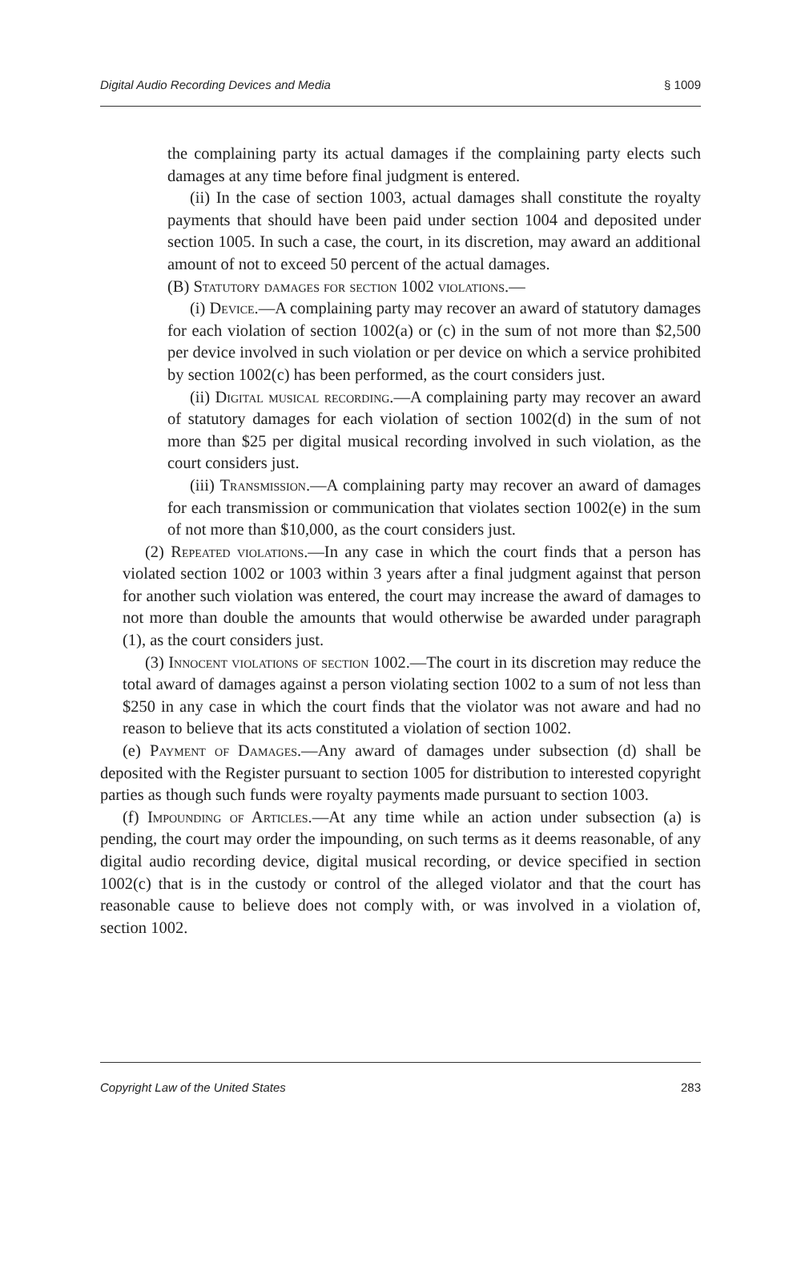Digital Audio Recording Devices and Media § 1009
the complaining party its actual damages if the complaining party elects such damages at any time before final judgment is entered.
(ii) In the case of section 1003, actual damages shall constitute the royalty payments that should have been paid under section 1004 and deposited under section 1005. In such a case, the court, in its discretion, may award an additional amount of not to exceed 50 percent of the actual damages.
(B) Statutory damages for section 1002 violations.—
(i) Device.—A complaining party may recover an award of statutory damages for each violation of section 1002(a) or (c) in the sum of not more than $2,500 per device involved in such violation or per device on which a service prohibited by section 1002(c) has been performed, as the court considers just.
(ii) Digital musical recording.—A complaining party may recover an award of statutory damages for each violation of section 1002(d) in the sum of not more than $25 per digital musical recording involved in such violation, as the court considers just.
(iii) Transmission.—A complaining party may recover an award of damages for each transmission or communication that violates section 1002(e) in the sum of not more than $10,000, as the court considers just.
(2) Repeated violations.—In any case in which the court finds that a person has violated section 1002 or 1003 within 3 years after a final judgment against that person for another such violation was entered, the court may increase the award of damages to not more than double the amounts that would otherwise be awarded under paragraph (1), as the court considers just.
(3) Innocent violations of section 1002.—The court in its discretion may reduce the total award of damages against a person violating section 1002 to a sum of not less than $250 in any case in which the court finds that the violator was not aware and had no reason to believe that its acts constituted a violation of section 1002.
(e) Payment of Damages.—Any award of damages under subsection (d) shall be deposited with the Register pursuant to section 1005 for distribution to interested copyright parties as though such funds were royalty payments made pursuant to section 1003.
(f) Impounding of Articles.—At any time while an action under subsection (a) is pending, the court may order the impounding, on such terms as it deems reasonable, of any digital audio recording device, digital musical recording, or device specified in section 1002(c) that is in the custody or control of the alleged violator and that the court has reasonable cause to believe does not comply with, or was involved in a violation of, section 1002.
Copyright Law of the United States 283